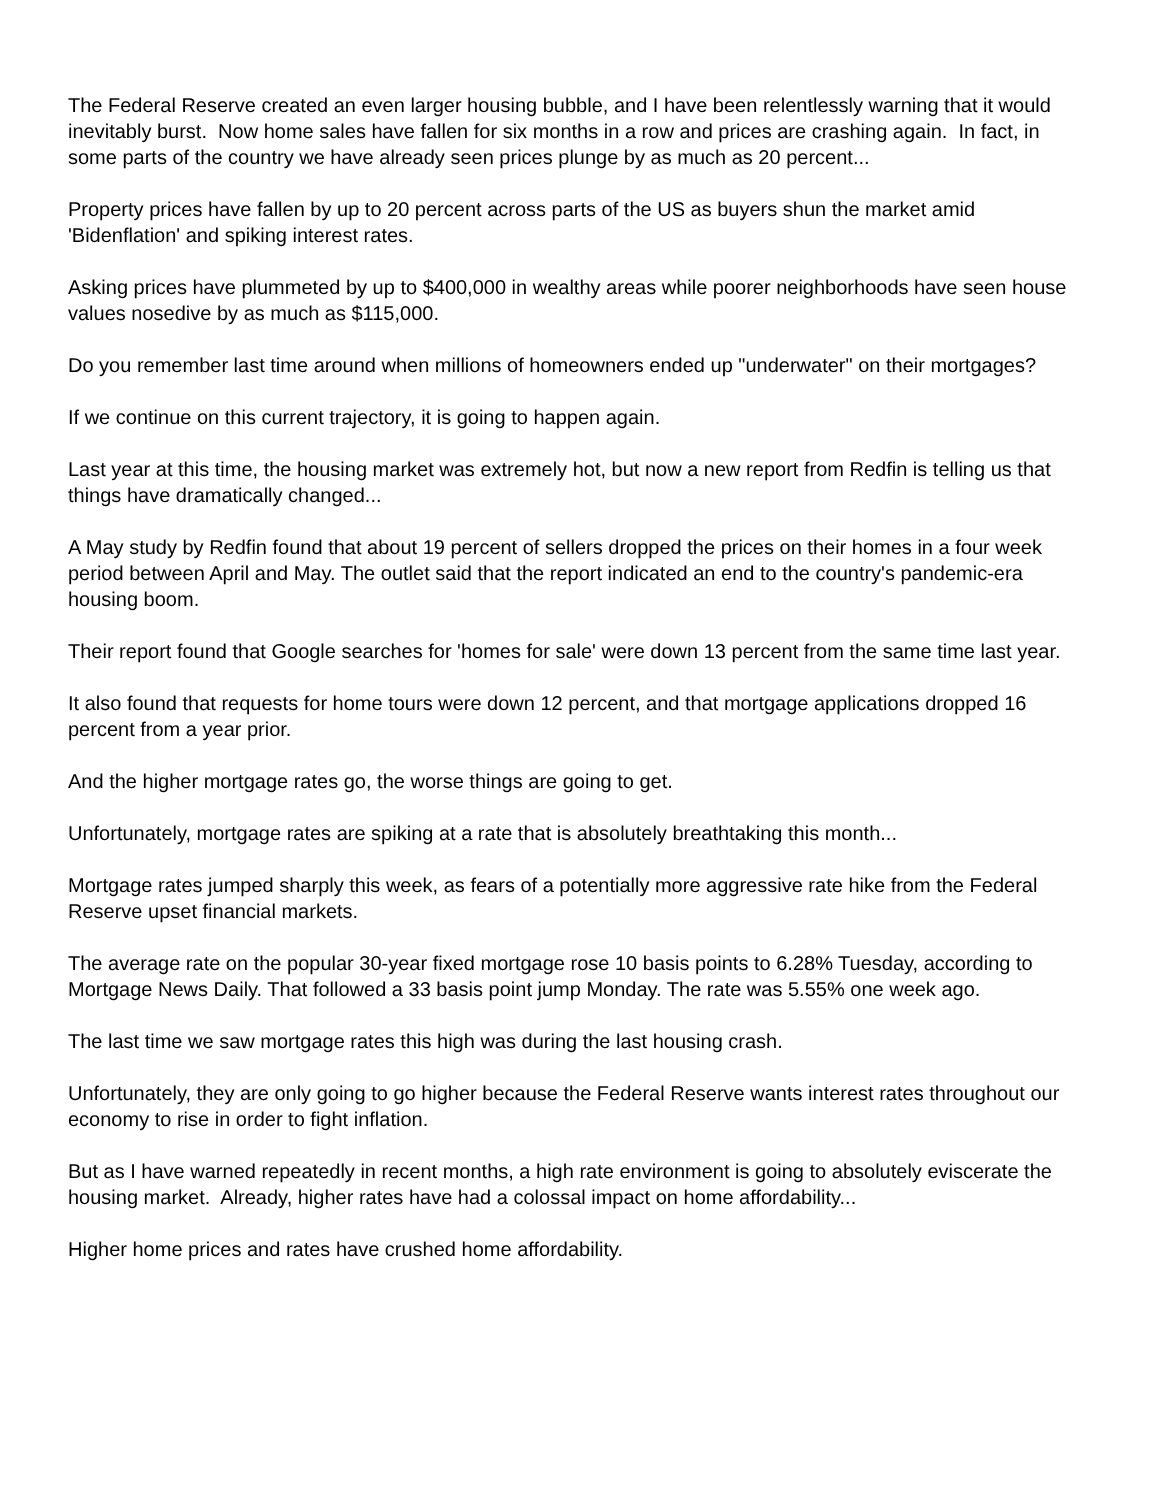The Federal Reserve created an even larger housing bubble, and I have been relentlessly warning that it would inevitably burst. Now home sales have fallen for six months in a row and prices are crashing again. In fact, in some parts of the country we have already seen prices plunge by as much as 20 percent...
Property prices have fallen by up to 20 percent across parts of the US as buyers shun the market amid 'Bidenflation' and spiking interest rates.
Asking prices have plummeted by up to $400,000 in wealthy areas while poorer neighborhoods have seen house values nosedive by as much as $115,000.
Do you remember last time around when millions of homeowners ended up "underwater" on their mortgages?
If we continue on this current trajectory, it is going to happen again.
Last year at this time, the housing market was extremely hot, but now a new report from Redfin is telling us that things have dramatically changed...
A May study by Redfin found that about 19 percent of sellers dropped the prices on their homes in a four week period between April and May. The outlet said that the report indicated an end to the country's pandemic-era housing boom.
Their report found that Google searches for 'homes for sale' were down 13 percent from the same time last year.
It also found that requests for home tours were down 12 percent, and that mortgage applications dropped 16 percent from a year prior.
And the higher mortgage rates go, the worse things are going to get.
Unfortunately, mortgage rates are spiking at a rate that is absolutely breathtaking this month...
Mortgage rates jumped sharply this week, as fears of a potentially more aggressive rate hike from the Federal Reserve upset financial markets.
The average rate on the popular 30-year fixed mortgage rose 10 basis points to 6.28% Tuesday, according to Mortgage News Daily. That followed a 33 basis point jump Monday. The rate was 5.55% one week ago.
The last time we saw mortgage rates this high was during the last housing crash.
Unfortunately, they are only going to go higher because the Federal Reserve wants interest rates throughout our economy to rise in order to fight inflation.
But as I have warned repeatedly in recent months, a high rate environment is going to absolutely eviscerate the housing market. Already, higher rates have had a colossal impact on home affordability...
Higher home prices and rates have crushed home affordability.